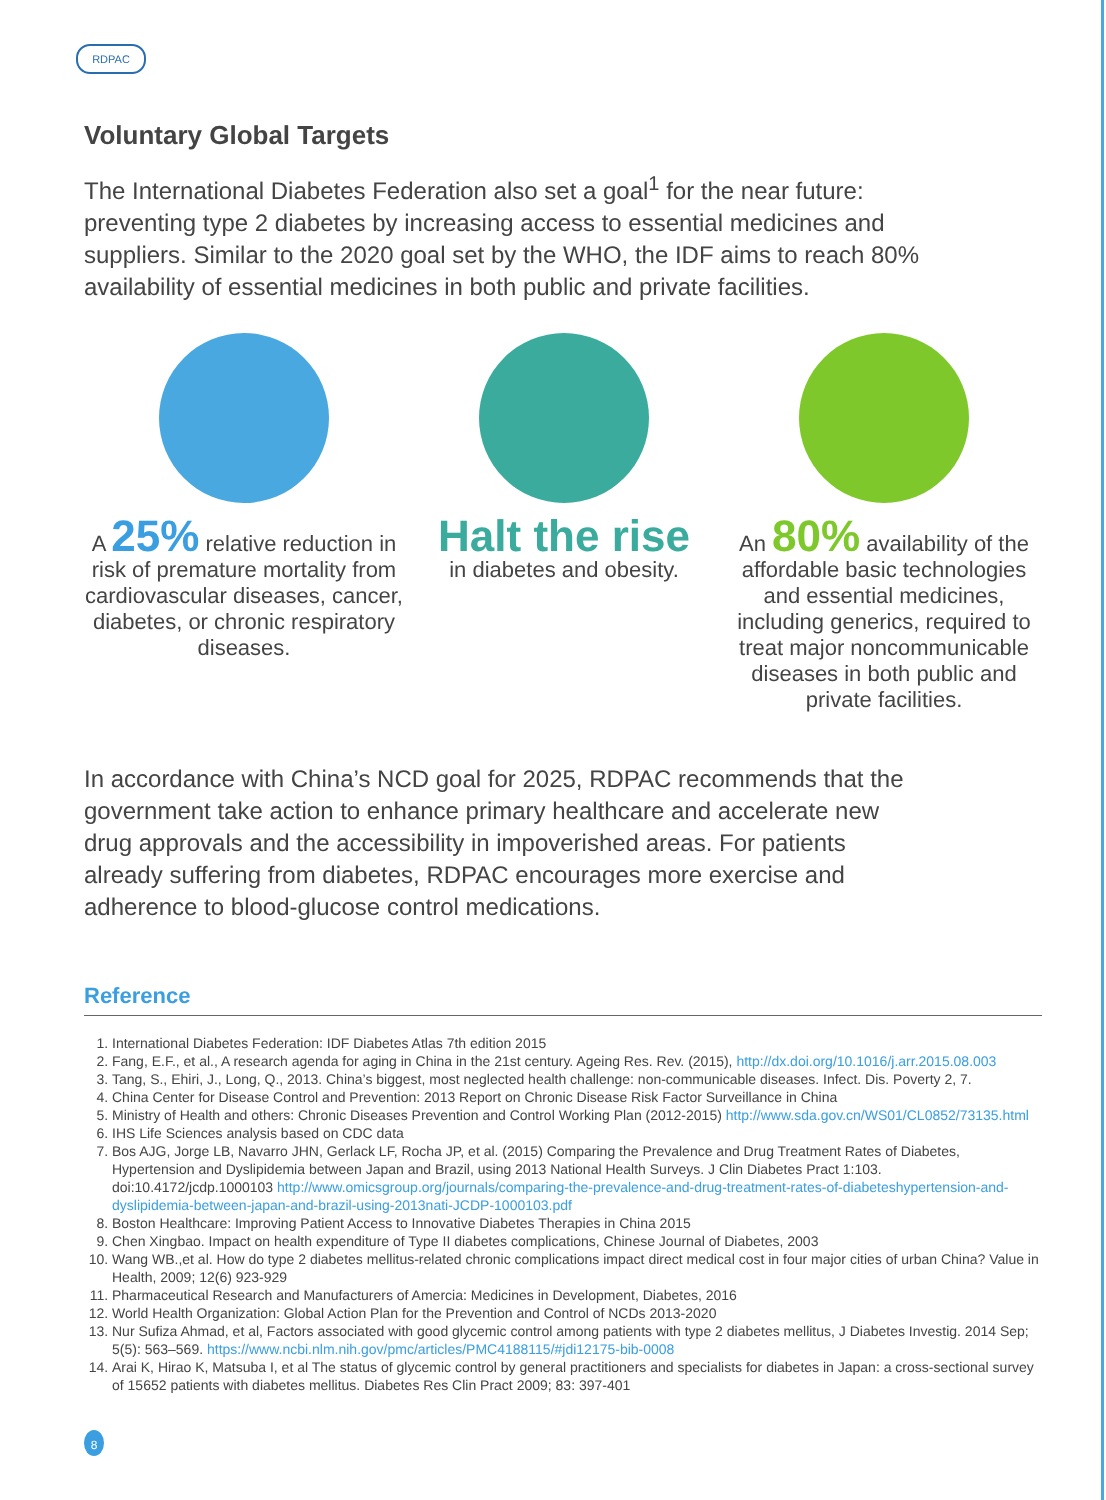RDPAC
Voluntary Global Targets
The International Diabetes Federation also set a goal<sup>1</sup> for the near future: preventing type 2 diabetes by increasing access to essential medicines and suppliers. Similar to the 2020 goal set by the WHO, the IDF aims to reach 80% availability of essential medicines in both public and private facilities.
A 25% relative reduction in risk of premature mortality from cardiovascular diseases, cancer, diabetes, or chronic respiratory diseases.
Halt the rise
in diabetes and obesity.
An 80% availability of the affordable basic technologies and essential medicines, including generics, required to treat major noncommunicable diseases in both public and private facilities.
In accordance with China’s NCD goal for 2025, RDPAC recommends that the government take action to enhance primary healthcare and accelerate new drug approvals and the accessibility in impoverished areas. For patients already suffering from diabetes, RDPAC encourages more exercise and adherence to blood-glucose control medications.
Reference
1. International Diabetes Federation: IDF Diabetes Atlas 7th edition 2015
2. Fang, E.F., et al., A research agenda for aging in China in the 21st century. Ageing Res. Rev. (2015), http://dx.doi.org/10.1016/j.arr.2015.08.003
3. Tang, S., Ehiri, J., Long, Q., 2013. China’s biggest, most neglected health challenge: non-communicable diseases. Infect. Dis. Poverty 2, 7.
4. China Center for Disease Control and Prevention: 2013 Report on Chronic Disease Risk Factor Surveillance in China
5. Ministry of Health and others: Chronic Diseases Prevention and Control Working Plan (2012-2015) http://www.sda.gov.cn/WS01/CL0852/73135.html
6. IHS Life Sciences analysis based on CDC data
7. Bos AJG, Jorge LB, Navarro JHN, Gerlack LF, Rocha JP, et al. (2015) Comparing the Prevalence and Drug Treatment Rates of Diabetes, Hypertension and Dyslipidemia between Japan and Brazil, using 2013 National Health Surveys. J Clin Diabetes Pract 1:103. doi:10.4172/jcdp.1000103 http://www.omicsgroup.org/journals/comparing-the-prevalence-and-drug-treatment-rates-of-diabeteshypertension-and-dyslipidemia-between-japan-and-brazil-using-2013nati-JCDP-1000103.pdf
8. Boston Healthcare: Improving Patient Access to Innovative Diabetes Therapies in China 2015
9. Chen Xingbao. Impact on health expenditure of Type II diabetes complications, Chinese Journal of Diabetes, 2003
10. Wang WB.,et al. How do type 2 diabetes mellitus-related chronic complications impact direct medical cost in four major cities of urban China? Value in Health, 2009; 12(6) 923-929
11. Pharmaceutical Research and Manufacturers of Amercia: Medicines in Development, Diabetes, 2016
12. World Health Organization: Global Action Plan for the Prevention and Control of NCDs 2013-2020
13. Nur Sufiza Ahmad, et al, Factors associated with good glycemic control among patients with type 2 diabetes mellitus, J Diabetes Investig. 2014 Sep; 5(5): 563–569. https://www.ncbi.nlm.nih.gov/pmc/articles/PMC4188115/#jdi12175-bib-0008
14. Arai K, Hirao K, Matsuba I, et al The status of glycemic control by general practitioners and specialists for diabetes in Japan: a cross-sectional survey of 15652 patients with diabetes mellitus. Diabetes Res Clin Pract 2009; 83: 397-401
8